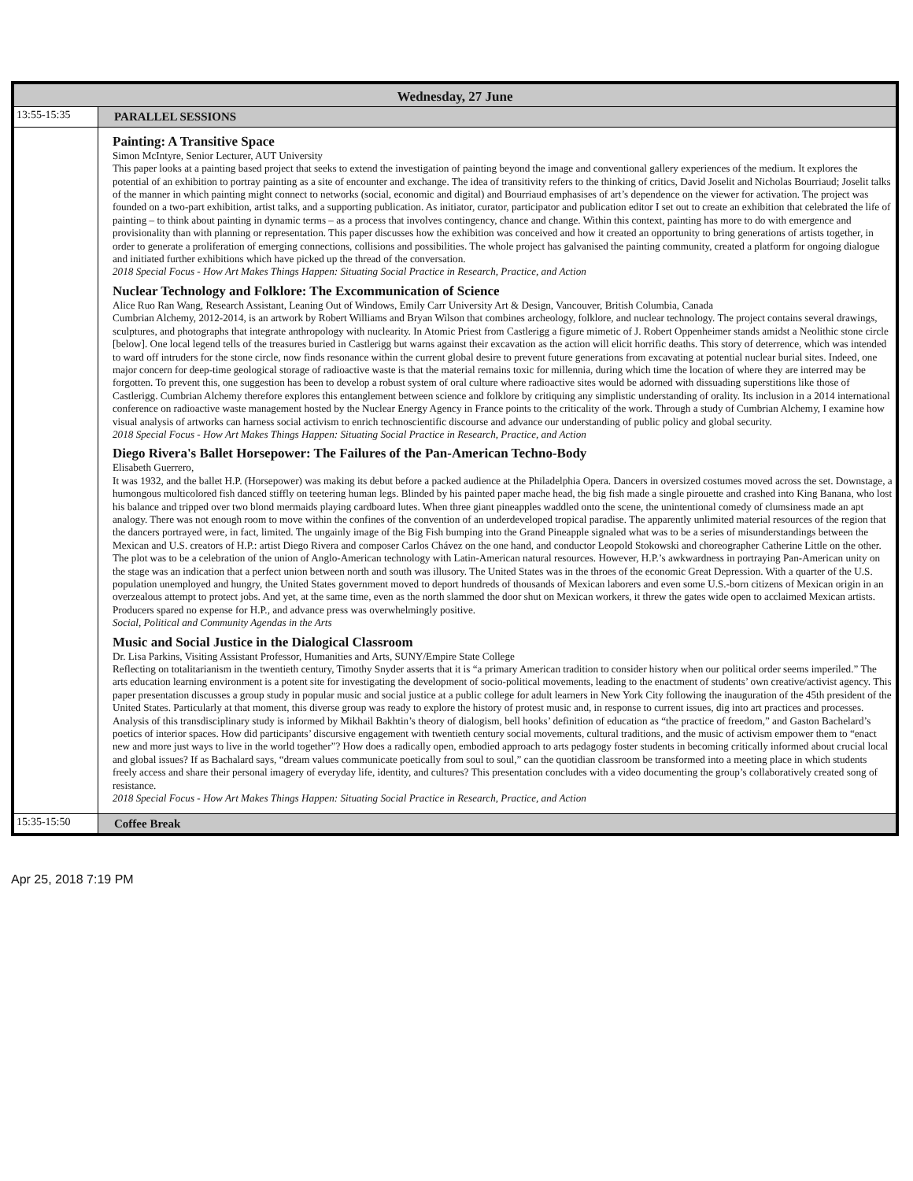| Wednesday, 27 June | |
| 13:55-15:35 | PARALLEL SESSIONS |
| | Painting: A Transitive Space Simon McIntyre, Senior Lecturer, AUT University This paper looks at a painting based project that seeks to extend the investigation of painting beyond the image and conventional gallery experiences of the medium. It explores the potential of an exhibition to portray painting as a site of encounter and exchange. The idea of transitivity refers to the thinking of critics, David Joselit and Nicholas Bourriaud; Joselit talks of the manner in which painting might connect to networks (social, economic and digital) and Bourriaud emphasises of art’s dependence on the viewer for activation. The project was founded on a two-part exhibition, artist talks, and a supporting publication. As initiator, curator, participator and publication editor I set out to create an exhibition that celebrated the life of painting – to think about painting in dynamic terms – as a process that involves contingency, chance and change. Within this context, painting has more to do with emergence and provisionality than with planning or representation. This paper discusses how the exhibition was conceived and how it created an opportunity to bring generations of artists together, in order to generate a proliferation of emerging connections, collisions and possibilities. The whole project has galvanised the painting community, created a platform for ongoing dialogue and initiated further exhibitions which have picked up the thread of the conversation. 2018 Special Focus - How Art Makes Things Happen: Situating Social Practice in Research, Practice, and Action Nuclear Technology and Folklore: The Excommunication of Science Alice Ruo Ran Wang, Research Assistant, Leaning Out of Windows, Emily Carr University Art & Design, Vancouver, British Columbia, Canada Cumbrian Alchemy, 2012-2014, is an artwork by Robert Williams and Bryan Wilson that combines archeology, folklore, and nuclear technology. The project contains several drawings, sculptures, and photographs that integrate anthropology with nuclearity. In Atomic Priest from Castlerigg a figure mimetic of J. Robert Oppenheimer stands amidst a Neolithic stone circle [below]. One local legend tells of the treasures buried in Castlerigg but warns against their excavation as the action will elicit horrific deaths. This story of deterrence, which was intended to ward off intruders for the stone circle, now finds resonance within the current global desire to prevent future generations from excavating at potential nuclear burial sites. Indeed, one major concern for deep-time geological storage of radioactive waste is that the material remains toxic for millennia, during which time the location of where they are interred may be forgotten. To prevent this, one suggestion has been to develop a robust system of oral culture where radioactive sites would be adorned with dissuading superstitions like those of Castlerigg. Cumbrian Alchemy therefore explores this entanglement between science and folklore by critiquing any simplistic understanding of orality. Its inclusion in a 2014 international conference on radioactive waste management hosted by the Nuclear Energy Agency in France points to the criticality of the work. Through a study of Cumbrian Alchemy, I examine how visual analysis of artworks can harness social activism to enrich technoscientific discourse and advance our understanding of public policy and global security. 2018 Special Focus - How Art Makes Things Happen: Situating Social Practice in Research, Practice, and Action Diego Rivera's Ballet Horsepower: The Failures of the Pan-American Techno-Body Elisabeth Guerrero, It was 1932, and the ballet H.P. (Horsepower) was making its debut before a packed audience at the Philadelphia Opera. Dancers in oversized costumes moved across the set. Downstage, a humongous multicolored fish danced stiffly on teetering human legs. Blinded by his painted paper mache head, the big fish made a single pirouette and crashed into King Banana, who lost his balance and tripped over two blond mermaids playing cardboard lutes. When three giant pineapples waddled onto the scene, the unintentional comedy of clumsiness made an apt analogy. There was not enough room to move within the confines of the convention of an underdeveloped tropical paradise. The apparently unlimited material resources of the region that the dancers portrayed were, in fact, limited. The ungainly image of the Big Fish bumping into the Grand Pineapple signaled what was to be a series of misunderstandings between the Mexican and U.S. creators of H.P.: artist Diego Rivera and composer Carlos Chávez on the one hand, and conductor Leopold Stokowski and choreographer Catherine Little on the other. The plot was to be a celebration of the union of Anglo-American technology with Latin-American natural resources. However, H.P.’s awkwardness in portraying Pan-American unity on the stage was an indication that a perfect union between north and south was illusory. The United States was in the throes of the economic Great Depression. With a quarter of the U.S. population unemployed and hungry, the United States government moved to deport hundreds of thousands of Mexican laborers and even some U.S.-born citizens of Mexican origin in an overzealous attempt to protect jobs. And yet, at the same time, even as the north slammed the door shut on Mexican workers, it threw the gates wide open to acclaimed Mexican artists. Producers spared no expense for H.P., and advance press was overwhelmingly positive. Social, Political and Community Agendas in the Arts Music and Social Justice in the Dialogical Classroom Dr. Lisa Parkins, Visiting Assistant Professor, Humanities and Arts, SUNY/Empire State College Reflecting on totalitarianism in the twentieth century, Timothy Snyder asserts that it is “a primary American tradition to consider history when our political order seems imperiled.” The arts education learning environment is a potent site for investigating the development of socio-political movements, leading to the enactment of students’ own creative/activist agency. This paper presentation discusses a group study in popular music and social justice at a public college for adult learners in New York City following the inauguration of the 45th president of the United States. Particularly at that moment, this diverse group was ready to explore the history of protest music and, in response to current issues, dig into art practices and processes. Analysis of this transdisciplinary study is informed by Mikhail Bakhtin’s theory of dialogism, bell hooks’ definition of education as “the practice of freedom,” and Gaston Bachelard’s poetics of interior spaces. How did participants’ discursive engagement with twentieth century social movements, cultural traditions, and the music of activism empower them to “enact new and more just ways to live in the world together”? How does a radically open, embodied approach to arts pedagogy foster students in becoming critically informed about crucial local and global issues? If as Bachalard says, “dream values communicate poetically from soul to soul,” can the quotidian classroom be transformed into a meeting place in which students freely access and share their personal imagery of everyday life, identity, and cultures? This presentation concludes with a video documenting the group’s collaboratively created song of resistance. 2018 Special Focus - How Art Makes Things Happen: Situating Social Practice in Research, Practice, and Action |
| 15:35-15:50 | Coffee Break |
Apr 25, 2018 7:19 PM